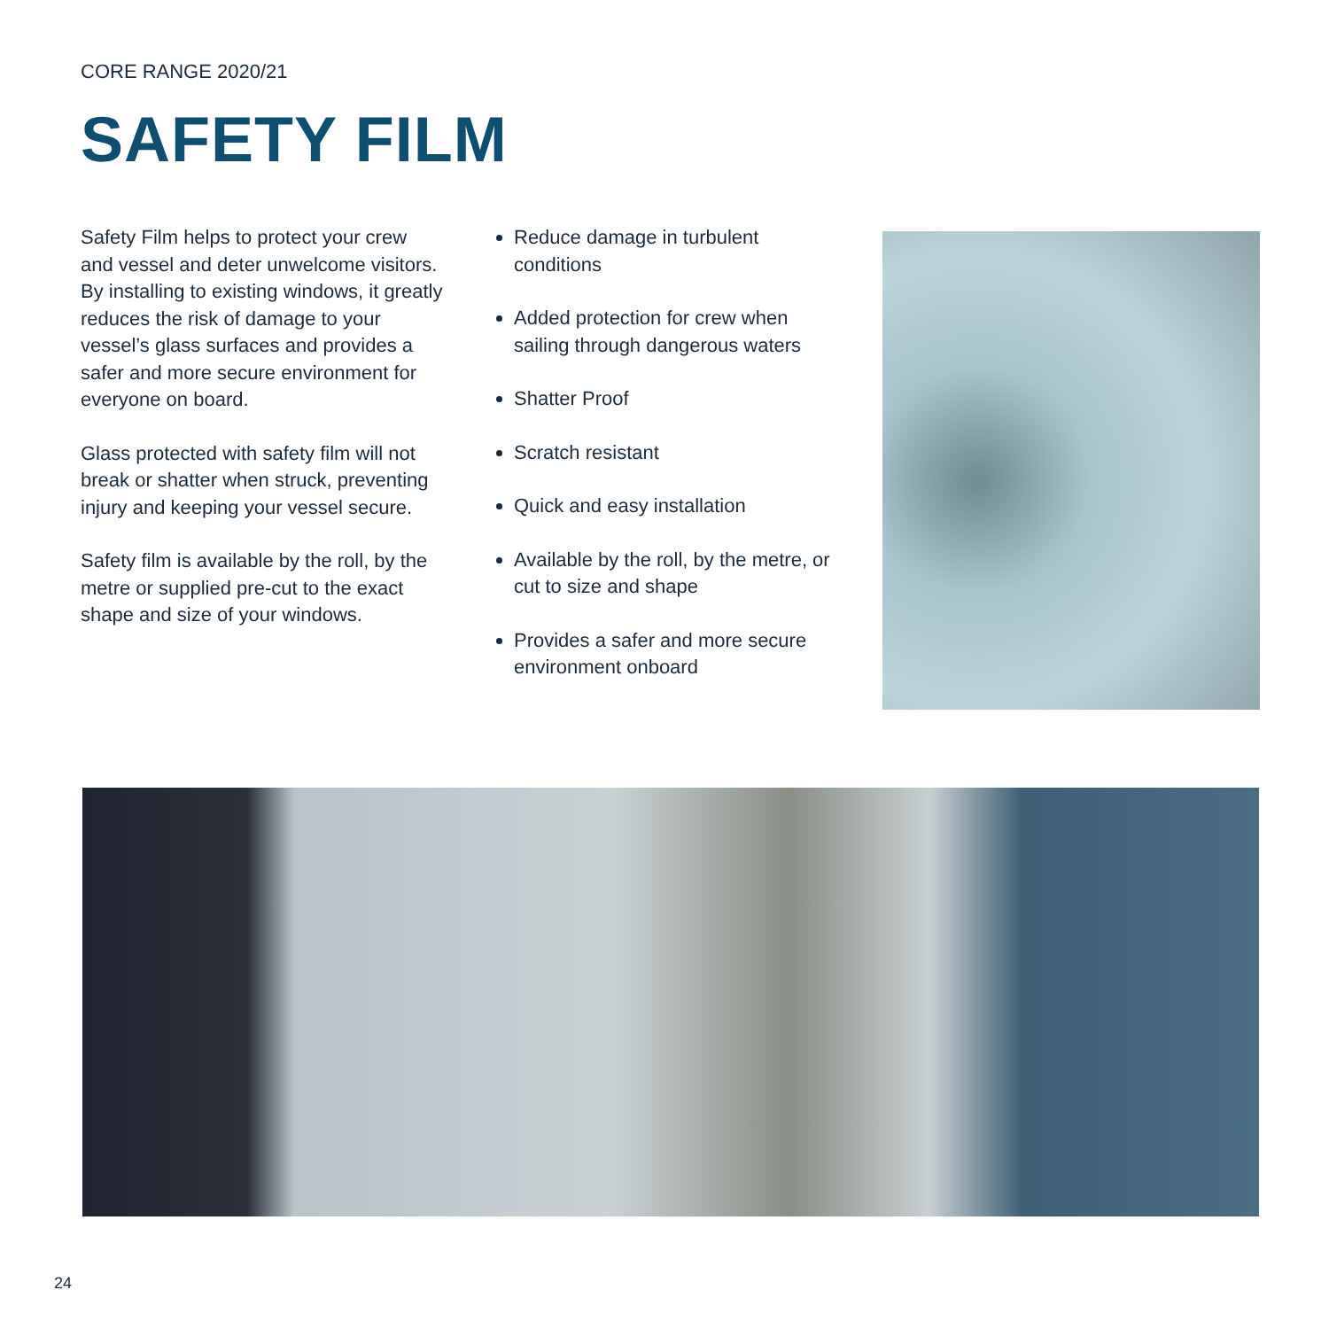CORE RANGE 2020/21
SAFETY FILM
Safety Film helps to protect your crew and vessel and deter unwelcome visitors. By installing to existing windows, it greatly reduces the risk of damage to your vessel’s glass surfaces and provides a safer and more secure environment for everyone on board.
Glass protected with safety film will not break or shatter when struck, preventing injury and keeping your vessel secure.
Safety film is available by the roll, by the metre or supplied pre-cut to the exact shape and size of your windows.
Reduce damage in turbulent conditions
Added protection for crew when sailing through dangerous waters
Shatter Proof
Scratch resistant
Quick and easy installation
Available by the roll, by the metre, or cut to size and shape
Provides a safer and more secure environment onboard
24